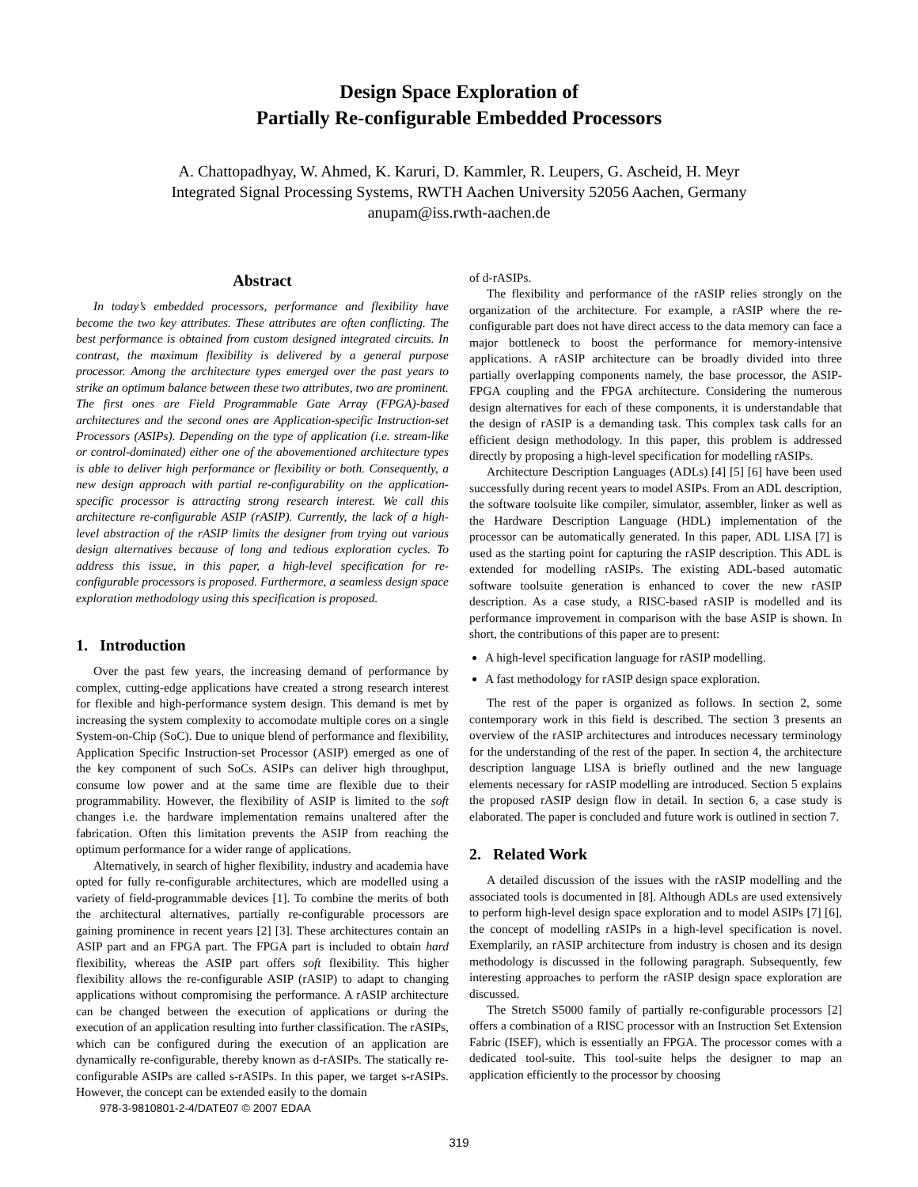Design Space Exploration of
Partially Re-configurable Embedded Processors
A. Chattopadhyay, W. Ahmed, K. Karuri, D. Kammler, R. Leupers, G. Ascheid, H. Meyr
Integrated Signal Processing Systems, RWTH Aachen University 52056 Aachen, Germany
anupam@iss.rwth-aachen.de
Abstract
In today’s embedded processors, performance and flexibility have become the two key attributes. These attributes are often conflicting. The best performance is obtained from custom designed integrated circuits. In contrast, the maximum flexibility is delivered by a general purpose processor. Among the architecture types emerged over the past years to strike an optimum balance between these two attributes, two are prominent. The first ones are Field Programmable Gate Array (FPGA)-based architectures and the second ones are Application-specific Instruction-set Processors (ASIPs). Depending on the type of application (i.e. stream-like or control-dominated) either one of the abovementioned architecture types is able to deliver high performance or flexibility or both. Consequently, a new design approach with partial re-configurability on the application-specific processor is attracting strong research interest. We call this architecture re-configurable ASIP (rASIP). Currently, the lack of a high-level abstraction of the rASIP limits the designer from trying out various design alternatives because of long and tedious exploration cycles. To address this issue, in this paper, a high-level specification for re-configurable processors is proposed. Furthermore, a seamless design space exploration methodology using this specification is proposed.
1. Introduction
Over the past few years, the increasing demand of performance by complex, cutting-edge applications have created a strong research interest for flexible and high-performance system design. This demand is met by increasing the system complexity to accomodate multiple cores on a single System-on-Chip (SoC). Due to unique blend of performance and flexibility, Application Specific Instruction-set Processor (ASIP) emerged as one of the key component of such SoCs. ASIPs can deliver high throughput, consume low power and at the same time are flexible due to their programmability. However, the flexibility of ASIP is limited to the soft changes i.e. the hardware implementation remains unaltered after the fabrication. Often this limitation prevents the ASIP from reaching the optimum performance for a wider range of applications.
Alternatively, in search of higher flexibility, industry and academia have opted for fully re-configurable architectures, which are modelled using a variety of field-programmable devices [1]. To combine the merits of both the architectural alternatives, partially re-configurable processors are gaining prominence in recent years [2] [3]. These architectures contain an ASIP part and an FPGA part. The FPGA part is included to obtain hard flexibility, whereas the ASIP part offers soft flexibility. This higher flexibility allows the re-configurable ASIP (rASIP) to adapt to changing applications without compromising the performance. A rASIP architecture can be changed between the execution of applications or during the execution of an application resulting into further classification. The rASIPs, which can be configured during the execution of an application are dynamically re-configurable, thereby known as d-rASIPs. The statically re-configurable ASIPs are called s-rASIPs. In this paper, we target s-rASIPs. However, the concept can be extended easily to the domain
978-3-9810801-2-4/DATE07 © 2007 EDAA
of d-rASIPs.
The flexibility and performance of the rASIP relies strongly on the organization of the architecture. For example, a rASIP where the re-configurable part does not have direct access to the data memory can face a major bottleneck to boost the performance for memory-intensive applications. A rASIP architecture can be broadly divided into three partially overlapping components namely, the base processor, the ASIP-FPGA coupling and the FPGA architecture. Considering the numerous design alternatives for each of these components, it is understandable that the design of rASIP is a demanding task. This complex task calls for an efficient design methodology. In this paper, this problem is addressed directly by proposing a high-level specification for modelling rASIPs.
Architecture Description Languages (ADLs) [4] [5] [6] have been used successfully during recent years to model ASIPs. From an ADL description, the software toolsuite like compiler, simulator, assembler, linker as well as the Hardware Description Language (HDL) implementation of the processor can be automatically generated. In this paper, ADL LISA [7] is used as the starting point for capturing the rASIP description. This ADL is extended for modelling rASIPs. The existing ADL-based automatic software toolsuite generation is enhanced to cover the new rASIP description. As a case study, a RISC-based rASIP is modelled and its performance improvement in comparison with the base ASIP is shown. In short, the contributions of this paper are to present:
A high-level specification language for rASIP modelling.
A fast methodology for rASIP design space exploration.
The rest of the paper is organized as follows. In section 2, some contemporary work in this field is described. The section 3 presents an overview of the rASIP architectures and introduces necessary terminology for the understanding of the rest of the paper. In section 4, the architecture description language LISA is briefly outlined and the new language elements necessary for rASIP modelling are introduced. Section 5 explains the proposed rASIP design flow in detail. In section 6, a case study is elaborated. The paper is concluded and future work is outlined in section 7.
2. Related Work
A detailed discussion of the issues with the rASIP modelling and the associated tools is documented in [8]. Although ADLs are used extensively to perform high-level design space exploration and to model ASIPs [7] [6], the concept of modelling rASIPs in a high-level specification is novel. Exemplarily, an rASIP architecture from industry is chosen and its design methodology is discussed in the following paragraph. Subsequently, few interesting approaches to perform the rASIP design space exploration are discussed.
The Stretch S5000 family of partially re-configurable processors [2] offers a combination of a RISC processor with an Instruction Set Extension Fabric (ISEF), which is essentially an FPGA. The processor comes with a dedicated tool-suite. This tool-suite helps the designer to map an application efficiently to the processor by choosing
319